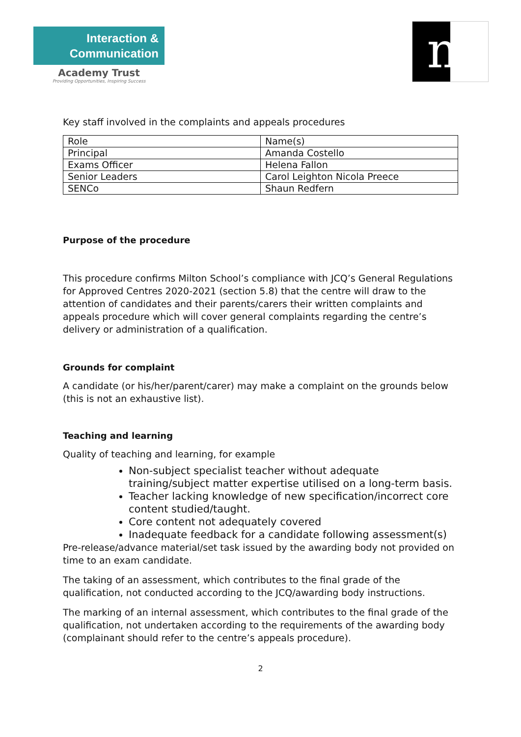Interaction &
Communication
Academy Trust
Providing Opportunities, Inspiring Success
m
Key staff involved in the complaints and appeals procedures
| Role | Name(s) |
| Principal | Amanda Costello |
| Exams Officer | Helena Fallon |
| Senior Leaders | Carol Leighton Nicola Preece |
| SENCo | Shaun Redfern |
Purpose of the procedure
This procedure confirms Milton School’s compliance with JCQ’s General Regulations for Approved Centres 2020-2021 (section 5.8) that the centre will draw to the attention of candidates and their parents/carers their written complaints and appeals procedure which will cover general complaints regarding the centre’s delivery or administration of a qualification.
Grounds for complaint
A candidate (or his/her/parent/carer) may make a complaint on the grounds below (this is not an exhaustive list).
Teaching and learning
Quality of teaching and learning, for example
Non-subject specialist teacher without adequate training/subject matter expertise utilised on a long-term basis.
Teacher lacking knowledge of new specification/incorrect core content studied/taught.
Core content not adequately covered
Inadequate feedback for a candidate following assessment(s)
Pre-release/advance material/set task issued by the awarding body not provided on time to an exam candidate.
The taking of an assessment, which contributes to the final grade of the qualification, not conducted according to the JCQ/awarding body instructions.
The marking of an internal assessment, which contributes to the final grade of the qualification, not undertaken according to the requirements of the awarding body (complainant should refer to the centre’s appeals procedure).
2